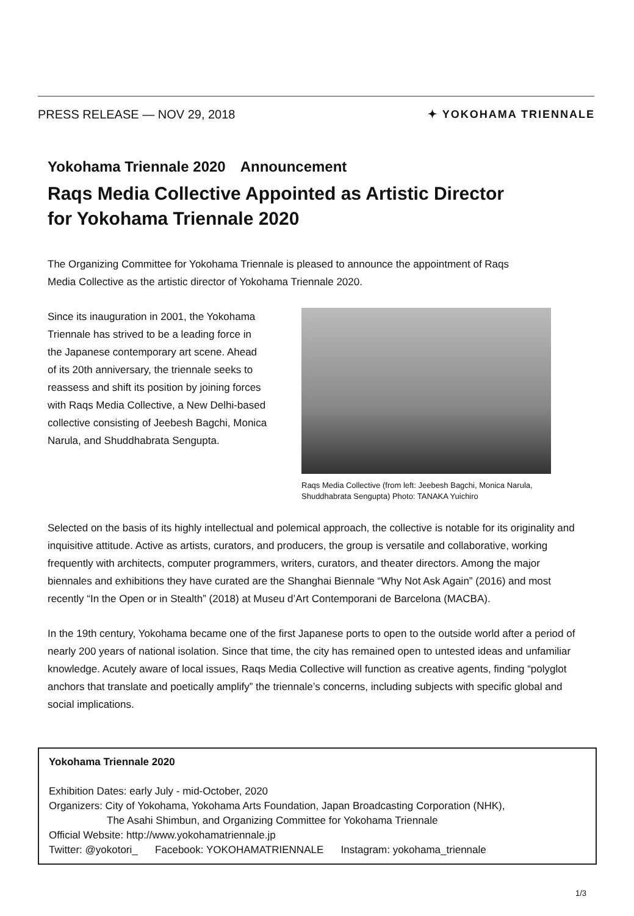PRESS RELEASE — NOV 29, 2018 ✦ YOKOHAMA TRIENNALE
Yokohama Triennale 2020　Announcement
Raqs Media Collective Appointed as Artistic Director for Yokohama Triennale 2020
The Organizing Committee for Yokohama Triennale is pleased to announce the appointment of Raqs Media Collective as the artistic director of Yokohama Triennale 2020.
Since its inauguration in 2001, the Yokohama Triennale has strived to be a leading force in the Japanese contemporary art scene. Ahead of its 20th anniversary, the triennale seeks to reassess and shift its position by joining forces with Raqs Media Collective, a New Delhi-based collective consisting of Jeebesh Bagchi, Monica Narula, and Shuddhabrata Sengupta.
Raqs Media Collective (from left: Jeebesh Bagchi, Monica Narula, Shuddhabrata Sengupta) Photo: TANAKA Yuichiro
Selected on the basis of its highly intellectual and polemical approach, the collective is notable for its originality and inquisitive attitude. Active as artists, curators, and producers, the group is versatile and collaborative, working frequently with architects, computer programmers, writers, curators, and theater directors. Among the major biennales and exhibitions they have curated are the Shanghai Biennale “Why Not Ask Again” (2016) and most recently “In the Open or in Stealth” (2018) at Museu d’Art Contemporani de Barcelona (MACBA).
In the 19th century, Yokohama became one of the first Japanese ports to open to the outside world after a period of nearly 200 years of national isolation. Since that time, the city has remained open to untested ideas and unfamiliar knowledge. Acutely aware of local issues, Raqs Media Collective will function as creative agents, finding “polyglot anchors that translate and poetically amplify” the triennale’s concerns, including subjects with specific global and social implications.
Yokohama Triennale 2020
Exhibition Dates: early July - mid-October, 2020
Organizers: City of Yokohama, Yokohama Arts Foundation, Japan Broadcasting Corporation (NHK),
The Asahi Shimbun, and Organizing Committee for Yokohama Triennale
Official Website: http://www.yokohamatriennale.jp
Twitter: @yokotori_ Facebook: YOKOHAMATRIENNALE Instagram: yokohama_triennale
1/3